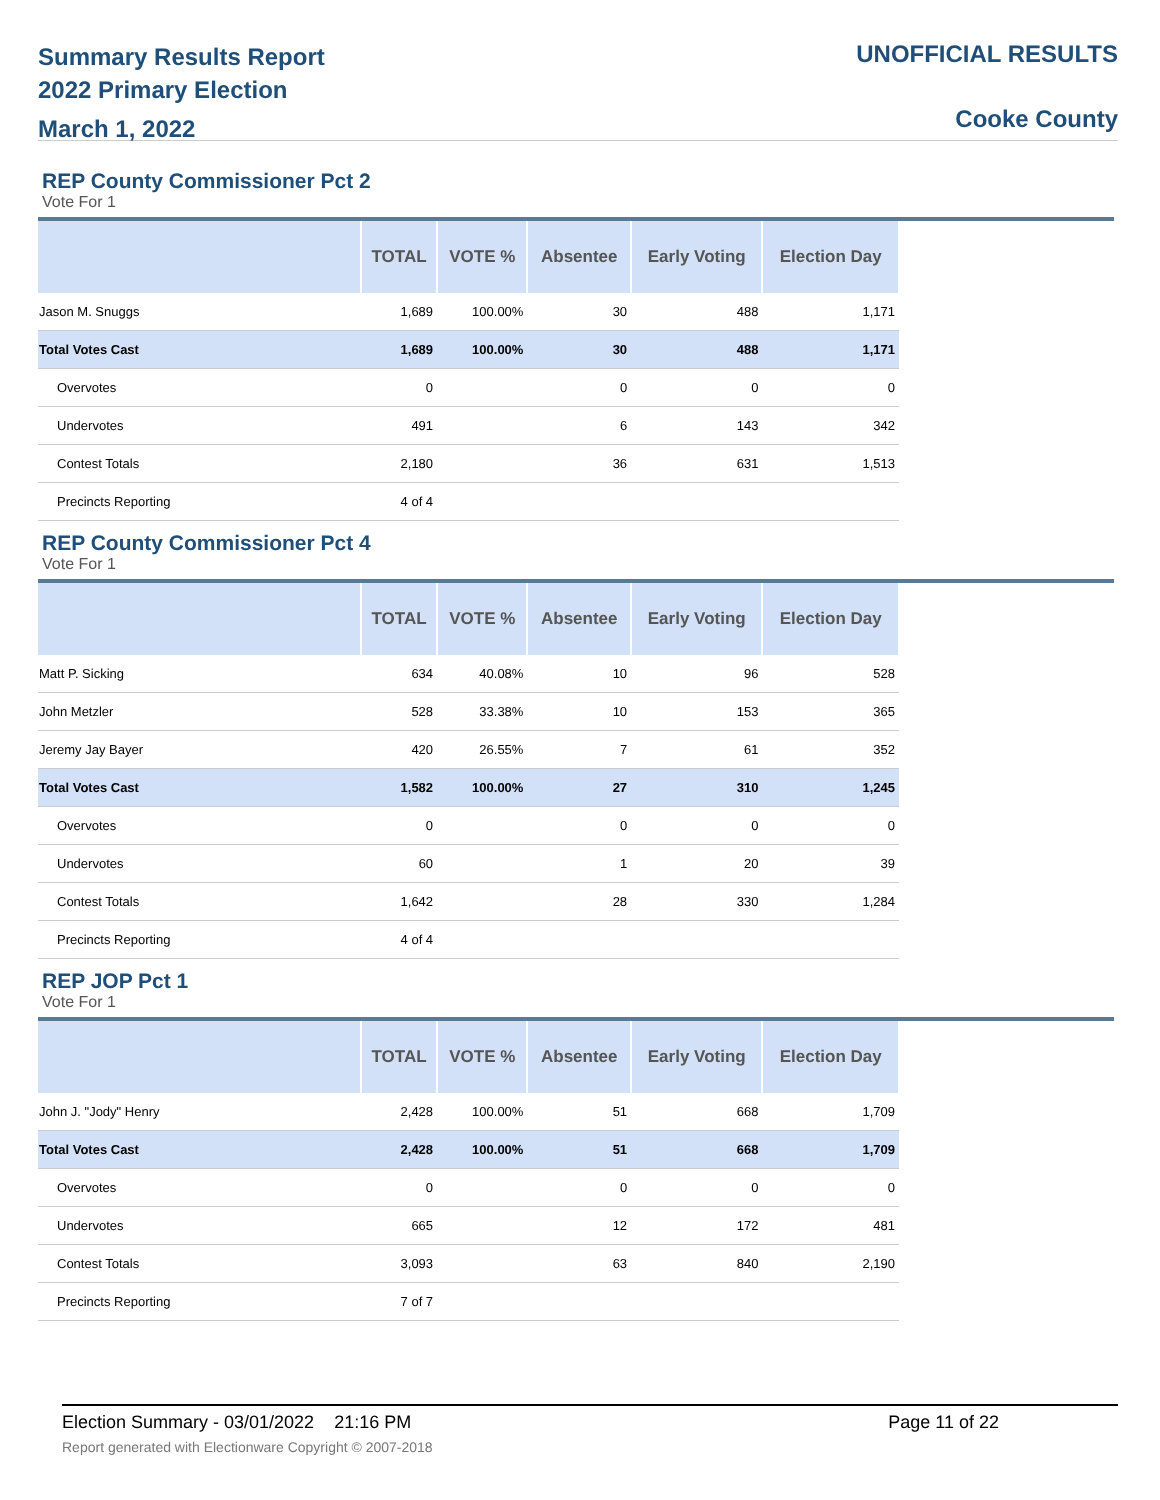Summary Results Report
2022 Primary Election
March 1, 2022
UNOFFICIAL RESULTS
Cooke County
REP County Commissioner Pct 2
Vote For 1
| | TOTAL | VOTE % | Absentee | Early Voting | Election Day |
| --- | --- | --- | --- | --- | --- |
| Jason M. Snuggs | 1,689 | 100.00% | 30 | 488 | 1,171 |
| Total Votes Cast | 1,689 | 100.00% | 30 | 488 | 1,171 |
| Overvotes | 0 | | 0 | 0 | 0 |
| Undervotes | 491 | | 6 | 143 | 342 |
| Contest Totals | 2,180 | | 36 | 631 | 1,513 |
| Precincts Reporting | 4 of 4 | | | | |
REP County Commissioner Pct 4
Vote For 1
| | TOTAL | VOTE % | Absentee | Early Voting | Election Day |
| --- | --- | --- | --- | --- | --- |
| Matt P. Sicking | 634 | 40.08% | 10 | 96 | 528 |
| John Metzler | 528 | 33.38% | 10 | 153 | 365 |
| Jeremy Jay Bayer | 420 | 26.55% | 7 | 61 | 352 |
| Total Votes Cast | 1,582 | 100.00% | 27 | 310 | 1,245 |
| Overvotes | 0 | | 0 | 0 | 0 |
| Undervotes | 60 | | 1 | 20 | 39 |
| Contest Totals | 1,642 | | 28 | 330 | 1,284 |
| Precincts Reporting | 4 of 4 | | | | |
REP JOP Pct 1
Vote For 1
| | TOTAL | VOTE % | Absentee | Early Voting | Election Day |
| --- | --- | --- | --- | --- | --- |
| John J. "Jody" Henry | 2,428 | 100.00% | 51 | 668 | 1,709 |
| Total Votes Cast | 2,428 | 100.00% | 51 | 668 | 1,709 |
| Overvotes | 0 | | 0 | 0 | 0 |
| Undervotes | 665 | | 12 | 172 | 481 |
| Contest Totals | 3,093 | | 63 | 840 | 2,190 |
| Precincts Reporting | 7 of 7 | | | | |
Election Summary - 03/01/2022 21:16 PM Page 11 of 22
Report generated with Electionware Copyright © 2007-2018